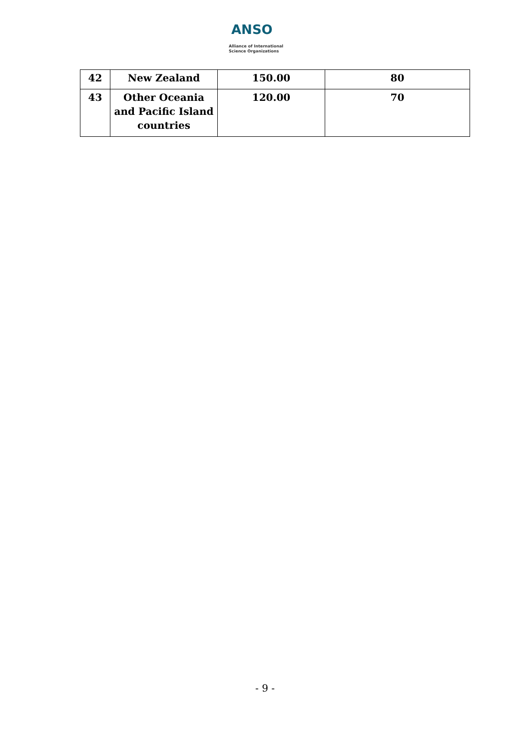ANSO
Alliance of International
Science Organizations
| 42 | New Zealand | 150.00 | 80 |
| 43 | Other Oceania and Pacific Island countries | 120.00 | 70 |
- 9 -